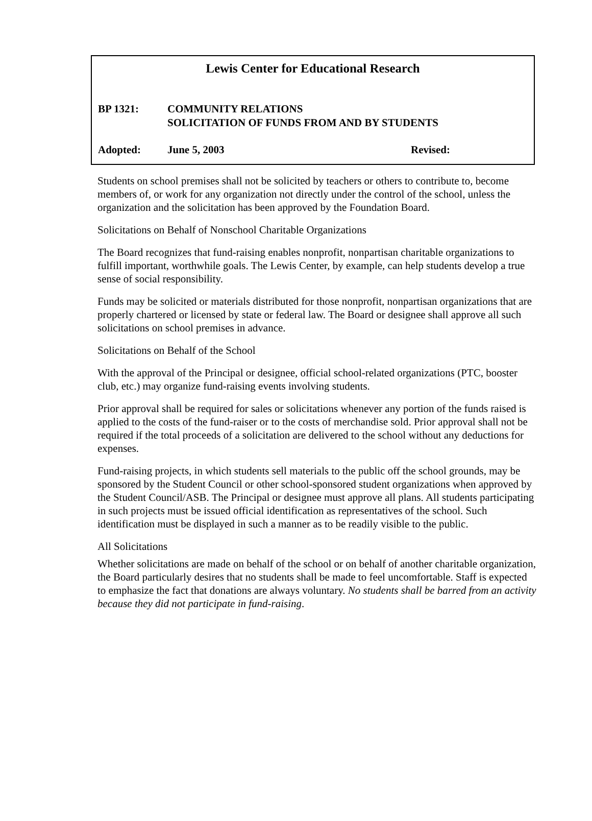Lewis Center for Educational Research
BP 1321: COMMUNITY RELATIONS
SOLICITATION OF FUNDS FROM AND BY STUDENTS
Adopted: June 5, 2003 Revised:
Students on school premises shall not be solicited by teachers or others to contribute to, become members of, or work for any organization not directly under the control of the school, unless the organization and the solicitation has been approved by the Foundation Board.
Solicitations on Behalf of Nonschool Charitable Organizations
The Board recognizes that fund-raising enables nonprofit, nonpartisan charitable organizations to fulfill important, worthwhile goals. The Lewis Center, by example, can help students develop a true sense of social responsibility.
Funds may be solicited or materials distributed for those nonprofit, nonpartisan organizations that are properly chartered or licensed by state or federal law. The Board or designee shall approve all such solicitations on school premises in advance.
Solicitations on Behalf of the School
With the approval of the Principal or designee, official school-related organizations (PTC, booster club, etc.) may organize fund-raising events involving students.
Prior approval shall be required for sales or solicitations whenever any portion of the funds raised is applied to the costs of the fund-raiser or to the costs of merchandise sold. Prior approval shall not be required if the total proceeds of a solicitation are delivered to the school without any deductions for expenses.
Fund-raising projects, in which students sell materials to the public off the school grounds, may be sponsored by the Student Council or other school-sponsored student organizations when approved by the Student Council/ASB. The Principal or designee must approve all plans. All students participating in such projects must be issued official identification as representatives of the school. Such identification must be displayed in such a manner as to be readily visible to the public.
All Solicitations
Whether solicitations are made on behalf of the school or on behalf of another charitable organization, the Board particularly desires that no students shall be made to feel uncomfortable. Staff is expected to emphasize the fact that donations are always voluntary. No students shall be barred from an activity because they did not participate in fund-raising.